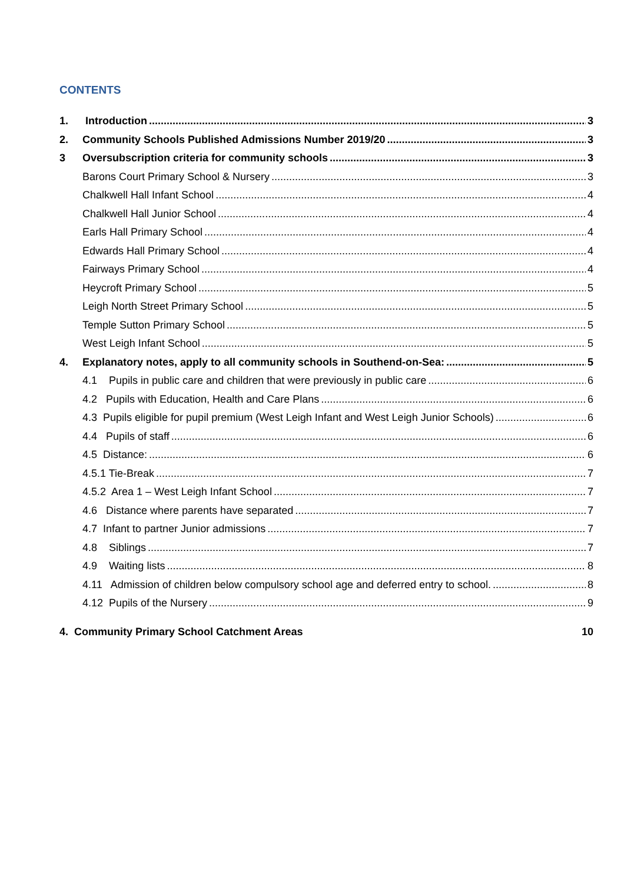CONTENTS
1. Introduction 3
2. Community Schools Published Admissions Number 2019/20 3
3 Oversubscription criteria for community schools 3
Barons Court Primary School & Nursery 3
Chalkwell Hall Infant School 4
Chalkwell Hall Junior School 4
Earls Hall Primary School 4
Edwards Hall Primary School 4
Fairways Primary School 4
Heycroft Primary School 5
Leigh North Street Primary School 5
Temple Sutton Primary School 5
West Leigh Infant School 5
4. Explanatory notes, apply to all community schools in Southend-on-Sea: 5
4.1 Pupils in public care and children that were previously in public care 6
4.2 Pupils with Education, Health and Care Plans 6
4.3 Pupils eligible for pupil premium (West Leigh Infant and West Leigh Junior Schools) 6
4.4 Pupils of staff 6
4.5 Distance: 6
4.5.1 Tie-Break 7
4.5.2 Area 1 – West Leigh Infant School 7
4.6 Distance where parents have separated 7
4.7 Infant to partner Junior admissions 7
4.8 Siblings 7
4.9 Waiting lists 8
4.11 Admission of children below compulsory school age and deferred entry to school. 8
4.12 Pupils of the Nursery 9
4. Community Primary School Catchment Areas 10